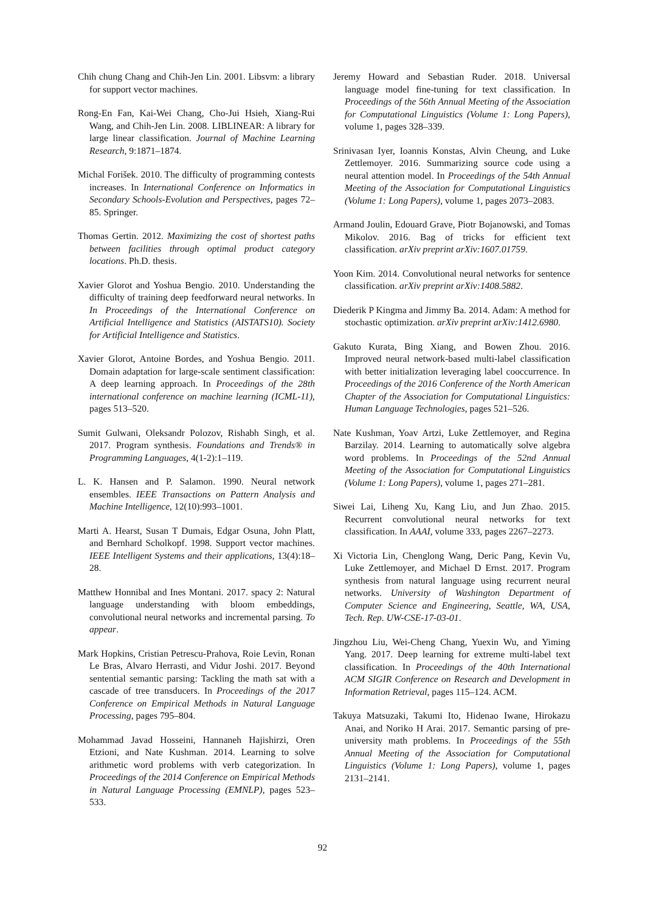Chih chung Chang and Chih-Jen Lin. 2001. Libsvm: a library for support vector machines.
Rong-En Fan, Kai-Wei Chang, Cho-Jui Hsieh, Xiang-Rui Wang, and Chih-Jen Lin. 2008. LIBLINEAR: A library for large linear classification. Journal of Machine Learning Research, 9:1871–1874.
Michal Forišek. 2010. The difficulty of programming contests increases. In International Conference on Informatics in Secondary Schools-Evolution and Perspectives, pages 72–85. Springer.
Thomas Gertin. 2012. Maximizing the cost of shortest paths between facilities through optimal product category locations. Ph.D. thesis.
Xavier Glorot and Yoshua Bengio. 2010. Understanding the difficulty of training deep feedforward neural networks. In In Proceedings of the International Conference on Artificial Intelligence and Statistics (AISTATS10). Society for Artificial Intelligence and Statistics.
Xavier Glorot, Antoine Bordes, and Yoshua Bengio. 2011. Domain adaptation for large-scale sentiment classification: A deep learning approach. In Proceedings of the 28th international conference on machine learning (ICML-11), pages 513–520.
Sumit Gulwani, Oleksandr Polozov, Rishabh Singh, et al. 2017. Program synthesis. Foundations and Trends® in Programming Languages, 4(1-2):1–119.
L. K. Hansen and P. Salamon. 1990. Neural network ensembles. IEEE Transactions on Pattern Analysis and Machine Intelligence, 12(10):993–1001.
Marti A. Hearst, Susan T Dumais, Edgar Osuna, John Platt, and Bernhard Scholkopf. 1998. Support vector machines. IEEE Intelligent Systems and their applications, 13(4):18–28.
Matthew Honnibal and Ines Montani. 2017. spacy 2: Natural language understanding with bloom embeddings, convolutional neural networks and incremental parsing. To appear.
Mark Hopkins, Cristian Petrescu-Prahova, Roie Levin, Ronan Le Bras, Alvaro Herrasti, and Vidur Joshi. 2017. Beyond sentential semantic parsing: Tackling the math sat with a cascade of tree transducers. In Proceedings of the 2017 Conference on Empirical Methods in Natural Language Processing, pages 795–804.
Mohammad Javad Hosseini, Hannaneh Hajishirzi, Oren Etzioni, and Nate Kushman. 2014. Learning to solve arithmetic word problems with verb categorization. In Proceedings of the 2014 Conference on Empirical Methods in Natural Language Processing (EMNLP), pages 523–533.
Jeremy Howard and Sebastian Ruder. 2018. Universal language model fine-tuning for text classification. In Proceedings of the 56th Annual Meeting of the Association for Computational Linguistics (Volume 1: Long Papers), volume 1, pages 328–339.
Srinivasan Iyer, Ioannis Konstas, Alvin Cheung, and Luke Zettlemoyer. 2016. Summarizing source code using a neural attention model. In Proceedings of the 54th Annual Meeting of the Association for Computational Linguistics (Volume 1: Long Papers), volume 1, pages 2073–2083.
Armand Joulin, Edouard Grave, Piotr Bojanowski, and Tomas Mikolov. 2016. Bag of tricks for efficient text classification. arXiv preprint arXiv:1607.01759.
Yoon Kim. 2014. Convolutional neural networks for sentence classification. arXiv preprint arXiv:1408.5882.
Diederik P Kingma and Jimmy Ba. 2014. Adam: A method for stochastic optimization. arXiv preprint arXiv:1412.6980.
Gakuto Kurata, Bing Xiang, and Bowen Zhou. 2016. Improved neural network-based multi-label classification with better initialization leveraging label cooccurrence. In Proceedings of the 2016 Conference of the North American Chapter of the Association for Computational Linguistics: Human Language Technologies, pages 521–526.
Nate Kushman, Yoav Artzi, Luke Zettlemoyer, and Regina Barzilay. 2014. Learning to automatically solve algebra word problems. In Proceedings of the 52nd Annual Meeting of the Association for Computational Linguistics (Volume 1: Long Papers), volume 1, pages 271–281.
Siwei Lai, Liheng Xu, Kang Liu, and Jun Zhao. 2015. Recurrent convolutional neural networks for text classification. In AAAI, volume 333, pages 2267–2273.
Xi Victoria Lin, Chenglong Wang, Deric Pang, Kevin Vu, Luke Zettlemoyer, and Michael D Ernst. 2017. Program synthesis from natural language using recurrent neural networks. University of Washington Department of Computer Science and Engineering, Seattle, WA, USA, Tech. Rep. UW-CSE-17-03-01.
Jingzhou Liu, Wei-Cheng Chang, Yuexin Wu, and Yiming Yang. 2017. Deep learning for extreme multi-label text classification. In Proceedings of the 40th International ACM SIGIR Conference on Research and Development in Information Retrieval, pages 115–124. ACM.
Takuya Matsuzaki, Takumi Ito, Hidenao Iwane, Hirokazu Anai, and Noriko H Arai. 2017. Semantic parsing of pre-university math problems. In Proceedings of the 55th Annual Meeting of the Association for Computational Linguistics (Volume 1: Long Papers), volume 1, pages 2131–2141.
92